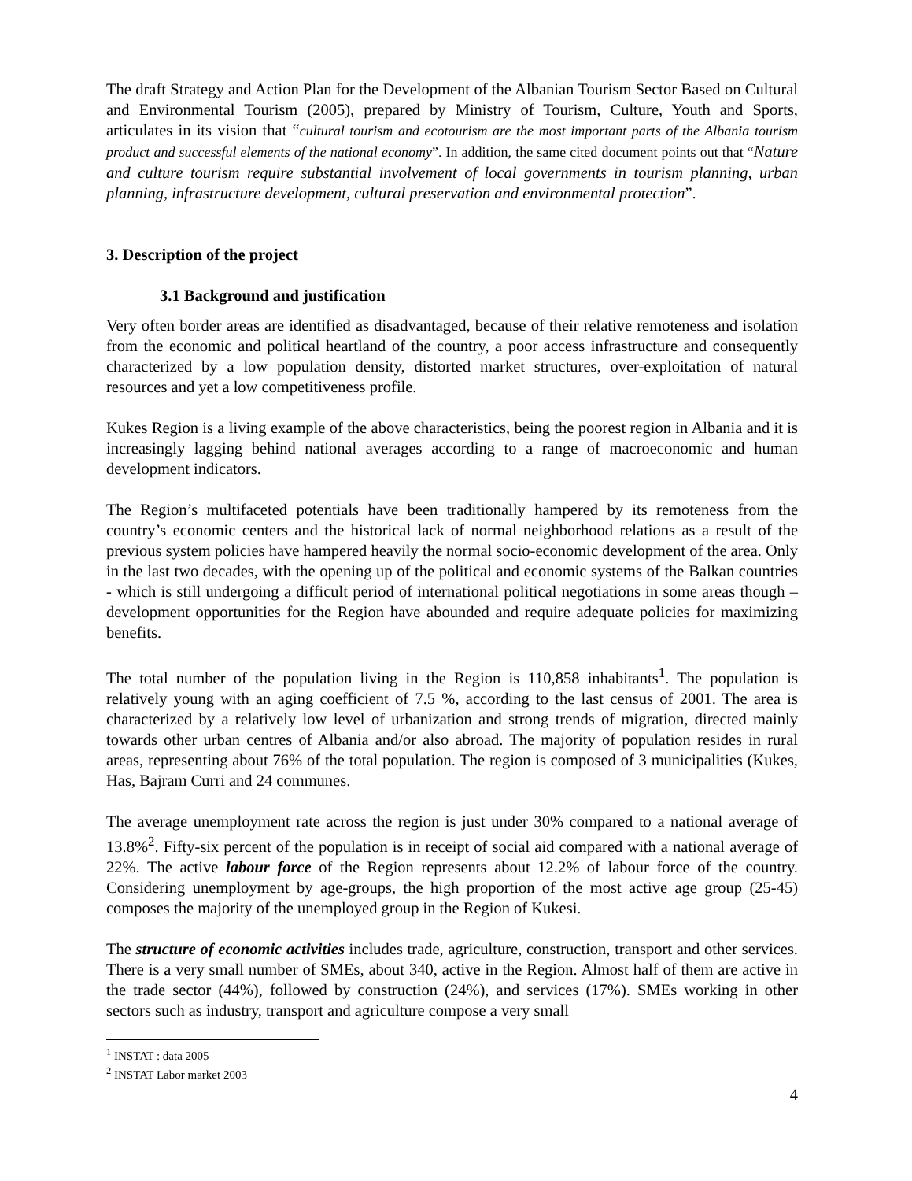The draft Strategy and Action Plan for the Development of the Albanian Tourism Sector Based on Cultural and Environmental Tourism (2005), prepared by Ministry of Tourism, Culture, Youth and Sports, articulates in its vision that “cultural tourism and ecotourism are the most important parts of the Albania tourism product and successful elements of the national economy”. In addition, the same cited document points out that “Nature and culture tourism require substantial involvement of local governments in tourism planning, urban planning, infrastructure development, cultural preservation and environmental protection”.
3. Description of the project
3.1 Background and justification
Very often border areas are identified as disadvantaged, because of their relative remoteness and isolation from the economic and political heartland of the country, a poor access infrastructure and consequently characterized by a low population density, distorted market structures, over-exploitation of natural resources and yet a low competitiveness profile.
Kukes Region is a living example of the above characteristics, being the poorest region in Albania and it is increasingly lagging behind national averages according to a range of macroeconomic and human development indicators.
The Region’s multifaceted potentials have been traditionally hampered by its remoteness from the country’s economic centers and the historical lack of normal neighborhood relations as a result of the previous system policies have hampered heavily the normal socio-economic development of the area. Only in the last two decades, with the opening up of the political and economic systems of the Balkan countries - which is still undergoing a difficult period of international political negotiations in some areas though – development opportunities for the Region have abounded and require adequate policies for maximizing benefits.
The total number of the population living in the Region is 110,858 inhabitants<sup>1</sup>. The population is relatively young with an aging coefficient of 7.5 %, according to the last census of 2001. The area is characterized by a relatively low level of urbanization and strong trends of migration, directed mainly towards other urban centres of Albania and/or also abroad. The majority of population resides in rural areas, representing about 76% of the total population. The region is composed of 3 municipalities (Kukes, Has, Bajram Curri and 24 communes.
The average unemployment rate across the region is just under 30% compared to a national average of 13.8%<sup>2</sup>. Fifty-six percent of the population is in receipt of social aid compared with a national average of 22%. The active labour force of the Region represents about 12.2% of labour force of the country. Considering unemployment by age-groups, the high proportion of the most active age group (25-45) composes the majority of the unemployed group in the Region of Kukesi.
The structure of economic activities includes trade, agriculture, construction, transport and other services. There is a very small number of SMEs, about 340, active in the Region. Almost half of them are active in the trade sector (44%), followed by construction (24%), and services (17%). SMEs working in other sectors such as industry, transport and agriculture compose a very small
<sup>1</sup> INSTAT : data 2005
<sup>2</sup> INSTAT Labor market 2003
4